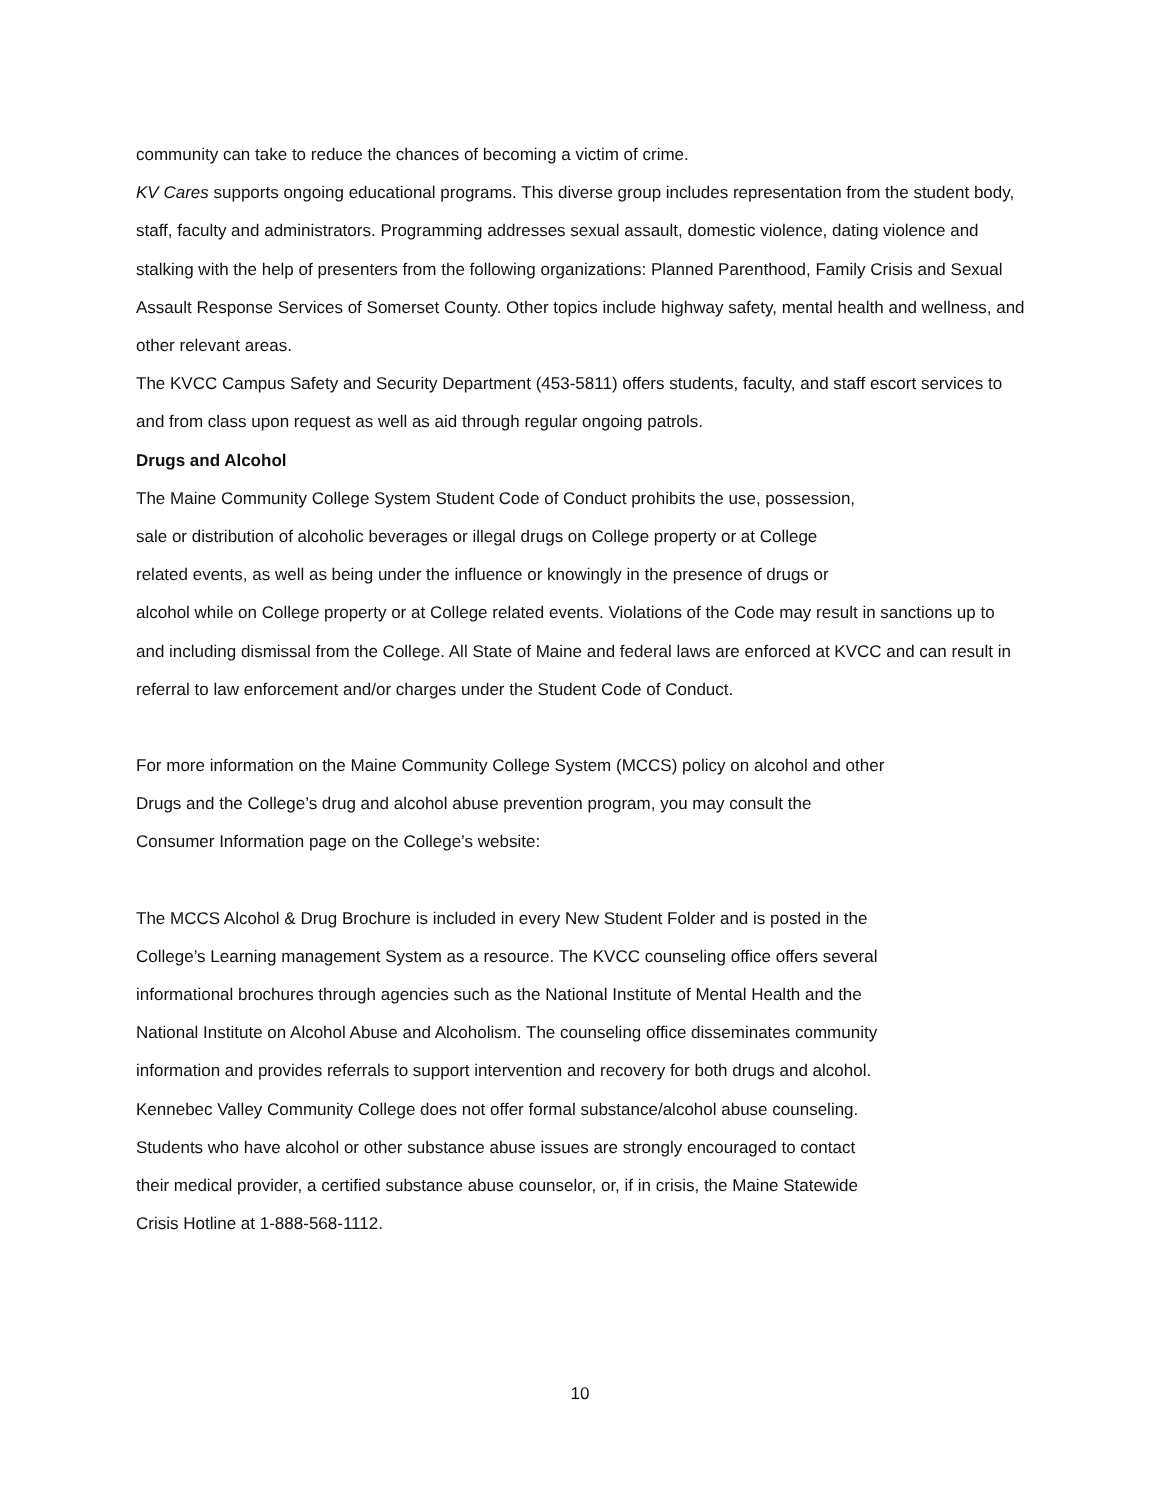community can take to reduce the chances of becoming a victim of crime.
KV Cares supports ongoing educational programs. This diverse group includes representation from the student body, staff, faculty and administrators. Programming addresses sexual assault, domestic violence, dating violence and stalking with the help of presenters from the following organizations: Planned Parenthood, Family Crisis and Sexual Assault Response Services of Somerset County. Other topics include highway safety, mental health and wellness, and other relevant areas.
The KVCC Campus Safety and Security Department (453-5811) offers students, faculty, and staff escort services to and from class upon request as well as aid through regular ongoing patrols.
Drugs and Alcohol
The Maine Community College System Student Code of Conduct prohibits the use, possession,
sale or distribution of alcoholic beverages or illegal drugs on College property or at College
related events, as well as being under the influence or knowingly in the presence of drugs or
alcohol while on College property or at College related events. Violations of the Code may result in sanctions up to and including dismissal from the College. All State of Maine and federal laws are enforced at KVCC and can result in referral to law enforcement and/or charges under the Student Code of Conduct.
For more information on the Maine Community College System (MCCS) policy on alcohol and other
Drugs and the College’s drug and alcohol abuse prevention program, you may consult the
Consumer Information page on the College’s website:
The MCCS Alcohol & Drug Brochure is included in every New Student Folder and is posted in the
College’s Learning management System as a resource. The KVCC counseling office offers several
informational brochures through agencies such as the National Institute of Mental Health and the
National Institute on Alcohol Abuse and Alcoholism. The counseling office disseminates community
information and provides referrals to support intervention and recovery for both drugs and alcohol.
Kennebec Valley Community College does not offer formal substance/alcohol abuse counseling.
Students who have alcohol or other substance abuse issues are strongly encouraged to contact
their medical provider, a certified substance abuse counselor, or, if in crisis, the Maine Statewide
Crisis Hotline at 1-888-568-1112.
10